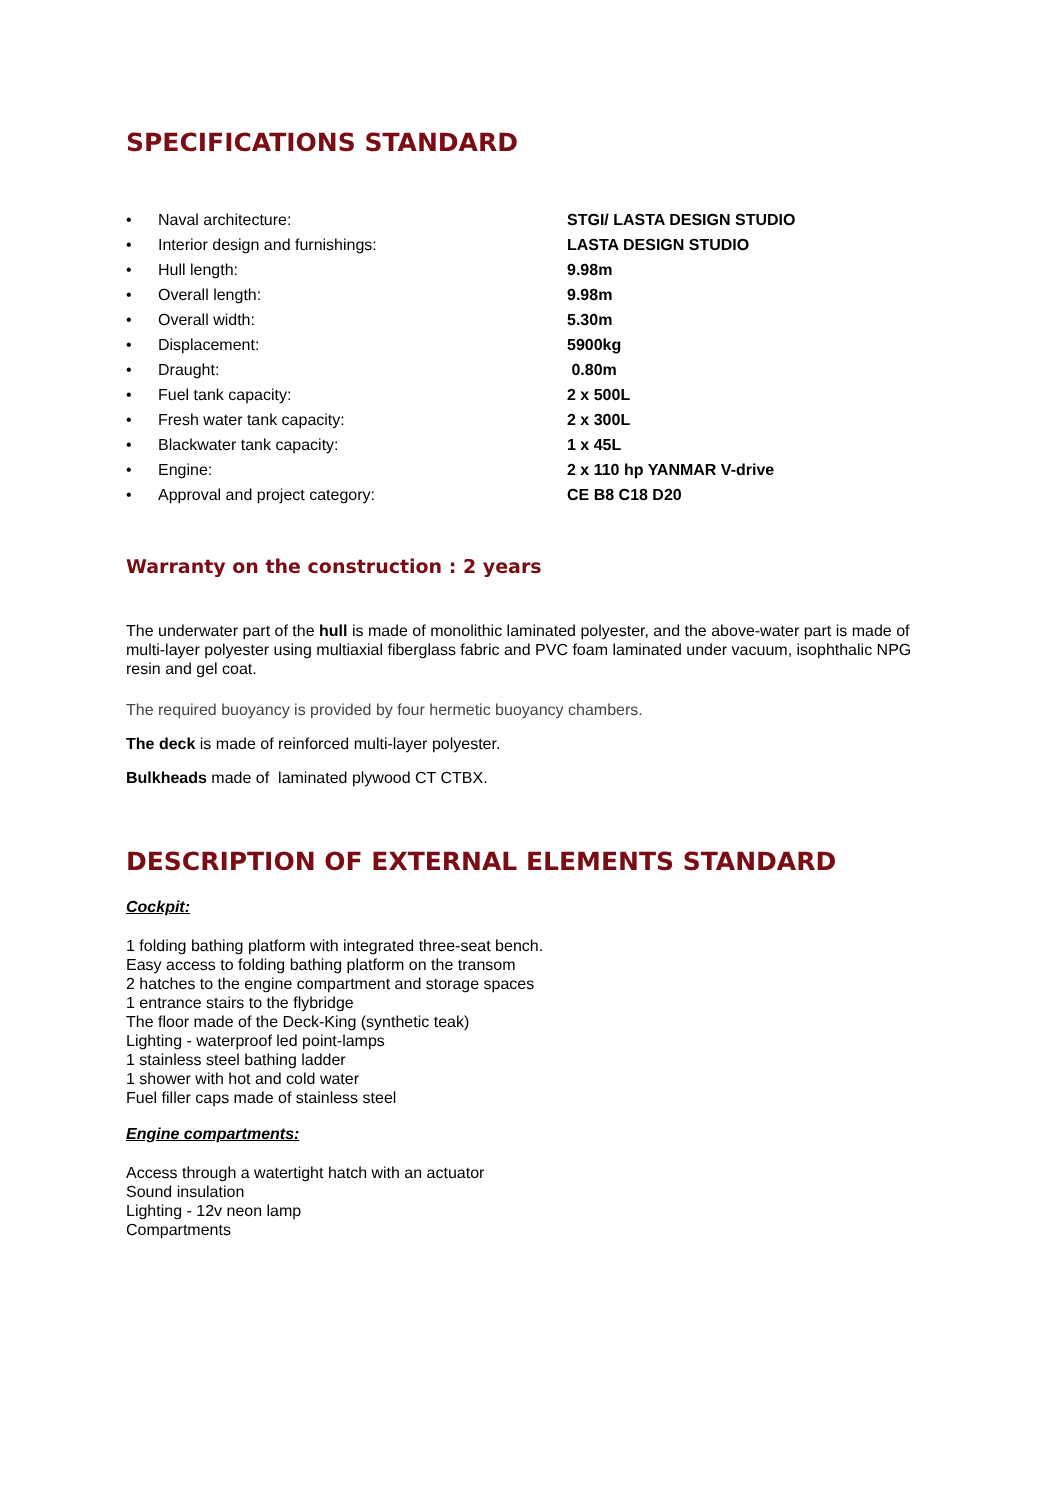SPECIFICATIONS STANDARD
| • | Naval architecture: | STGI/ LASTA DESIGN STUDIO |
| • | Interior design and furnishings: | LASTA DESIGN STUDIO |
| • | Hull length: | 9.98m |
| • | Overall length: | 9.98m |
| • | Overall width: | 5.30m |
| • | Displacement: | 5900kg |
| • | Draught: | 0.80m |
| • | Fuel tank capacity: | 2 x 500L |
| • | Fresh water tank capacity: | 2 x 300L |
| • | Blackwater tank capacity: | 1 x 45L |
| • | Engine: | 2 x 110 hp YANMAR V-drive |
| • | Approval and project category: | CE B8 C18 D20 |
Warranty on the construction : 2 years
The underwater part of the hull is made of monolithic laminated polyester, and the above-water part is made of multi-layer polyester using multiaxial fiberglass fabric and PVC foam laminated under vacuum, isophthalic NPG resin and gel coat.
The required buoyancy is provided by four hermetic buoyancy chambers.
The deck is made of reinforced multi-layer polyester.
Bulkheads made of laminated plywood CT CTBX.
DESCRIPTION OF EXTERNAL ELEMENTS STANDARD
Cockpit:
1 folding bathing platform with integrated three-seat bench.
Easy access to folding bathing platform on the transom
2 hatches to the engine compartment and storage spaces
1 entrance stairs to the flybridge
The floor made of the Deck-King (synthetic teak)
Lighting - waterproof led point-lamps
1 stainless steel bathing ladder
1 shower with hot and cold water
Fuel filler caps made of stainless steel
Engine compartments:
Access through a watertight hatch with an actuator
Sound insulation
Lighting - 12v neon lamp
Compartments